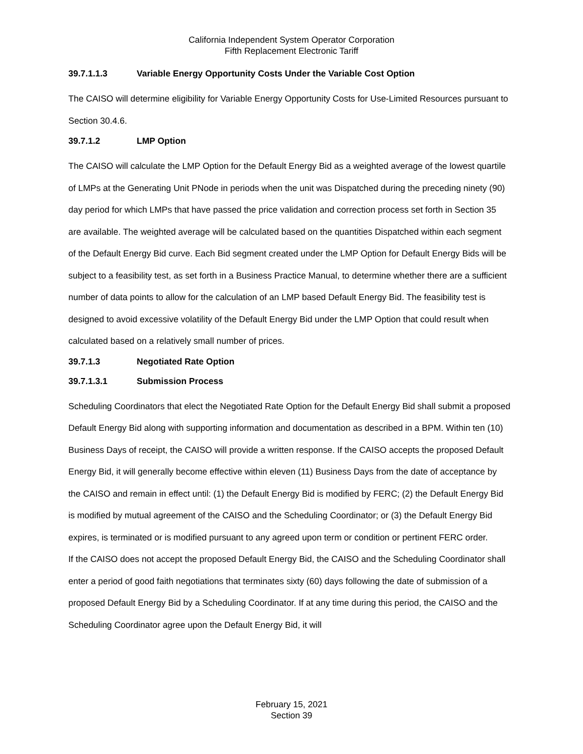California Independent System Operator Corporation
Fifth Replacement Electronic Tariff
39.7.1.1.3 Variable Energy Opportunity Costs Under the Variable Cost Option
The CAISO will determine eligibility for Variable Energy Opportunity Costs for Use-Limited Resources pursuant to Section 30.4.6.
39.7.1.2 LMP Option
The CAISO will calculate the LMP Option for the Default Energy Bid as a weighted average of the lowest quartile of LMPs at the Generating Unit PNode in periods when the unit was Dispatched during the preceding ninety (90) day period for which LMPs that have passed the price validation and correction process set forth in Section 35 are available. The weighted average will be calculated based on the quantities Dispatched within each segment of the Default Energy Bid curve. Each Bid segment created under the LMP Option for Default Energy Bids will be subject to a feasibility test, as set forth in a Business Practice Manual, to determine whether there are a sufficient number of data points to allow for the calculation of an LMP based Default Energy Bid. The feasibility test is designed to avoid excessive volatility of the Default Energy Bid under the LMP Option that could result when calculated based on a relatively small number of prices.
39.7.1.3 Negotiated Rate Option
39.7.1.3.1 Submission Process
Scheduling Coordinators that elect the Negotiated Rate Option for the Default Energy Bid shall submit a proposed Default Energy Bid along with supporting information and documentation as described in a BPM. Within ten (10) Business Days of receipt, the CAISO will provide a written response. If the CAISO accepts the proposed Default Energy Bid, it will generally become effective within eleven (11) Business Days from the date of acceptance by the CAISO and remain in effect until: (1) the Default Energy Bid is modified by FERC; (2) the Default Energy Bid is modified by mutual agreement of the CAISO and the Scheduling Coordinator; or (3) the Default Energy Bid expires, is terminated or is modified pursuant to any agreed upon term or condition or pertinent FERC order.
If the CAISO does not accept the proposed Default Energy Bid, the CAISO and the Scheduling Coordinator shall enter a period of good faith negotiations that terminates sixty (60) days following the date of submission of a proposed Default Energy Bid by a Scheduling Coordinator. If at any time during this period, the CAISO and the Scheduling Coordinator agree upon the Default Energy Bid, it will
February 15, 2021
Section 39